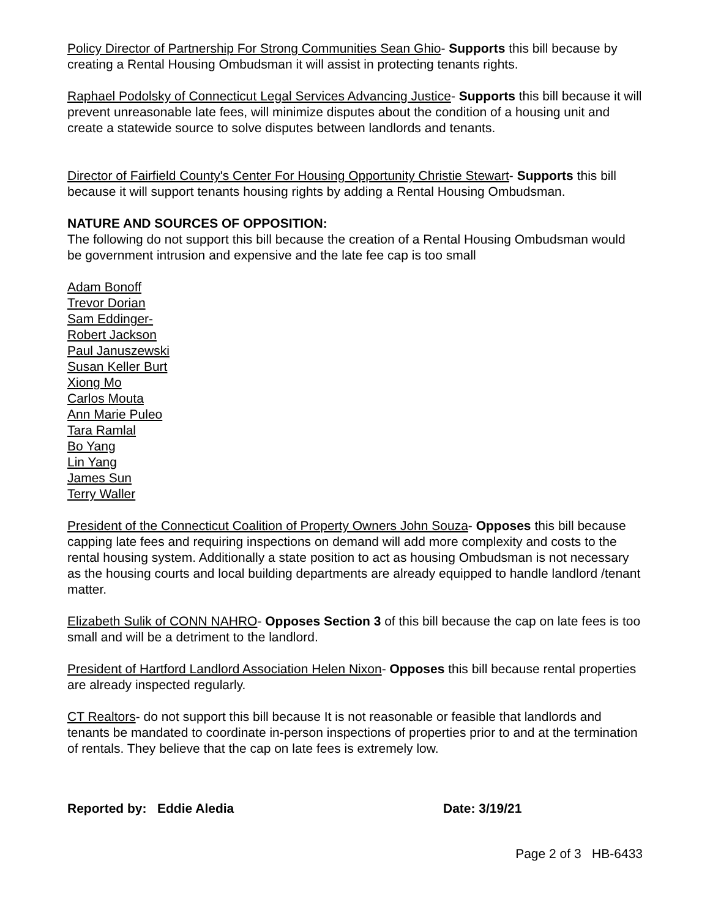Policy Director of Partnership For Strong Communities Sean Ghio- Supports this bill because by creating a Rental Housing Ombudsman it will assist in protecting tenants rights.
Raphael Podolsky of Connecticut Legal Services Advancing Justice- Supports this bill because it will prevent unreasonable late fees, will minimize disputes about the condition of a housing unit and create a statewide source to solve disputes between landlords and tenants.
Director of Fairfield County's Center For Housing Opportunity Christie Stewart- Supports this bill because it will support tenants housing rights by adding a Rental Housing Ombudsman.
NATURE AND SOURCES OF OPPOSITION:
The following do not support this bill because the creation of a Rental Housing Ombudsman would be government intrusion and expensive and the late fee cap is too small
Adam Bonoff
Trevor Dorian
Sam Eddinger-
Robert Jackson
Paul Januszewski
Susan Keller Burt
Xiong Mo
Carlos Mouta
Ann Marie Puleo
Tara Ramlal
Bo Yang
Lin Yang
James Sun
Terry Waller
President of the Connecticut Coalition of Property Owners John Souza- Opposes this bill because capping late fees and requiring inspections on demand will add more complexity and costs to the rental housing system. Additionally a state position to act as housing Ombudsman is not necessary as the housing courts and local building departments are already equipped to handle landlord /tenant matter.
Elizabeth Sulik of CONN NAHRO- Opposes Section 3 of this bill because the cap on late fees is too small and will be a detriment to the landlord.
President of Hartford Landlord Association Helen Nixon- Opposes this bill because rental properties are already inspected regularly.
CT Realtors- do not support this bill because It is not reasonable or feasible that landlords and tenants be mandated to coordinate in-person inspections of properties prior to and at the termination of rentals. They believe that the cap on late fees is extremely low.
Reported by: Eddie Aledia Date: 3/19/21
Page 2 of 3 HB-6433